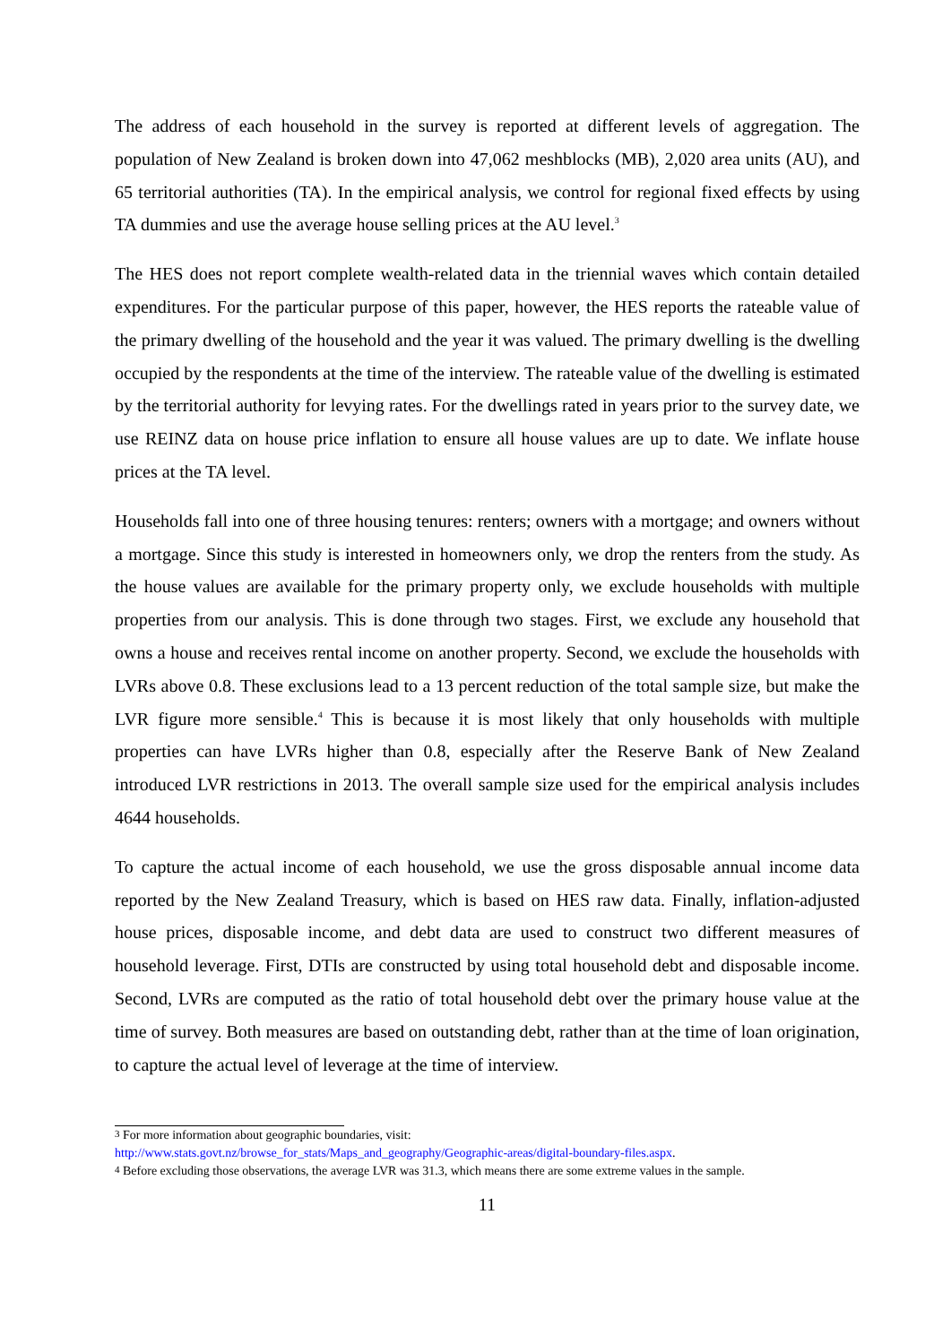The address of each household in the survey is reported at different levels of aggregation. The population of New Zealand is broken down into 47,062 meshblocks (MB), 2,020 area units (AU), and 65 territorial authorities (TA). In the empirical analysis, we control for regional fixed effects by using TA dummies and use the average house selling prices at the AU level.<sup>3</sup>
The HES does not report complete wealth-related data in the triennial waves which contain detailed expenditures. For the particular purpose of this paper, however, the HES reports the rateable value of the primary dwelling of the household and the year it was valued. The primary dwelling is the dwelling occupied by the respondents at the time of the interview. The rateable value of the dwelling is estimated by the territorial authority for levying rates. For the dwellings rated in years prior to the survey date, we use REINZ data on house price inflation to ensure all house values are up to date. We inflate house prices at the TA level.
Households fall into one of three housing tenures: renters; owners with a mortgage; and owners without a mortgage. Since this study is interested in homeowners only, we drop the renters from the study. As the house values are available for the primary property only, we exclude households with multiple properties from our analysis. This is done through two stages. First, we exclude any household that owns a house and receives rental income on another property. Second, we exclude the households with LVRs above 0.8. These exclusions lead to a 13 percent reduction of the total sample size, but make the LVR figure more sensible.<sup>4</sup> This is because it is most likely that only households with multiple properties can have LVRs higher than 0.8, especially after the Reserve Bank of New Zealand introduced LVR restrictions in 2013. The overall sample size used for the empirical analysis includes 4644 households.
To capture the actual income of each household, we use the gross disposable annual income data reported by the New Zealand Treasury, which is based on HES raw data. Finally, inflation-adjusted house prices, disposable income, and debt data are used to construct two different measures of household leverage. First, DTIs are constructed by using total household debt and disposable income. Second, LVRs are computed as the ratio of total household debt over the primary house value at the time of survey. Both measures are based on outstanding debt, rather than at the time of loan origination, to capture the actual level of leverage at the time of interview.
<sup>3</sup> For more information about geographic boundaries, visit:
http://www.stats.govt.nz/browse_for_stats/Maps_and_geography/Geographic-areas/digital-boundary-files.aspx.
<sup>4</sup> Before excluding those observations, the average LVR was 31.3, which means there are some extreme values in the sample.
11